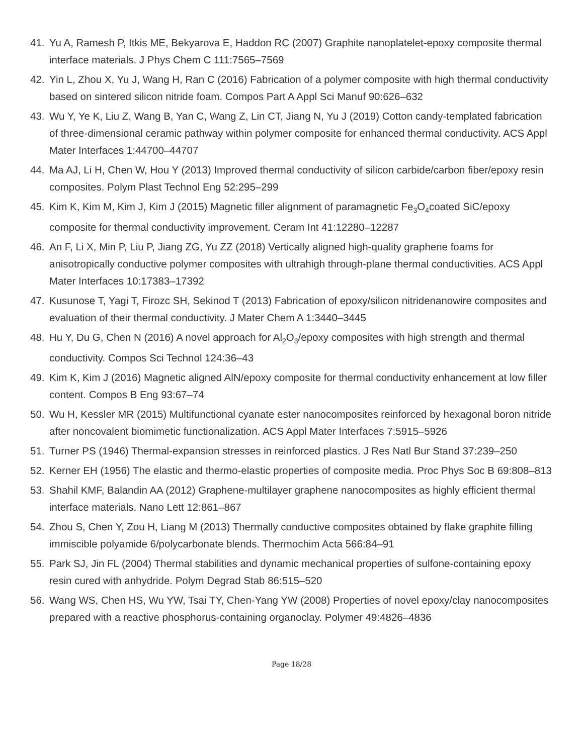41. Yu A, Ramesh P, Itkis ME, Bekyarova E, Haddon RC (2007) Graphite nanoplatelet-epoxy composite thermal interface materials. J Phys Chem C 111:7565–7569
42. Yin L, Zhou X, Yu J, Wang H, Ran C (2016) Fabrication of a polymer composite with high thermal conductivity based on sintered silicon nitride foam. Compos Part A Appl Sci Manuf 90:626–632
43. Wu Y, Ye K, Liu Z, Wang B, Yan C, Wang Z, Lin CT, Jiang N, Yu J (2019) Cotton candy-templated fabrication of three-dimensional ceramic pathway within polymer composite for enhanced thermal conductivity. ACS Appl Mater Interfaces 1:44700–44707
44. Ma AJ, Li H, Chen W, Hou Y (2013) Improved thermal conductivity of silicon carbide/carbon fiber/epoxy resin composites. Polym Plast Technol Eng 52:295–299
45. Kim K, Kim M, Kim J, Kim J (2015) Magnetic filler alignment of paramagnetic Fe<sub>3</sub>O<sub>4</sub>coated SiC/epoxy composite for thermal conductivity improvement. Ceram Int 41:12280–12287
46. An F, Li X, Min P, Liu P, Jiang ZG, Yu ZZ (2018) Vertically aligned high-quality graphene foams for anisotropically conductive polymer composites with ultrahigh through-plane thermal conductivities. ACS Appl Mater Interfaces 10:17383–17392
47. Kusunose T, Yagi T, Firozc SH, Sekinod T (2013) Fabrication of epoxy/silicon nitridenanowire composites and evaluation of their thermal conductivity. J Mater Chem A 1:3440–3445
48. Hu Y, Du G, Chen N (2016) A novel approach for Al<sub>2</sub>O<sub>3</sub>/epoxy composites with high strength and thermal conductivity. Compos Sci Technol 124:36–43
49. Kim K, Kim J (2016) Magnetic aligned AlN/epoxy composite for thermal conductivity enhancement at low filler content. Compos B Eng 93:67–74
50. Wu H, Kessler MR (2015) Multifunctional cyanate ester nanocomposites reinforced by hexagonal boron nitride after noncovalent biomimetic functionalization. ACS Appl Mater Interfaces 7:5915–5926
51. Turner PS (1946) Thermal-expansion stresses in reinforced plastics. J Res Natl Bur Stand 37:239–250
52. Kerner EH (1956) The elastic and thermo-elastic properties of composite media. Proc Phys Soc B 69:808–813
53. Shahil KMF, Balandin AA (2012) Graphene-multilayer graphene nanocomposites as highly efficient thermal interface materials. Nano Lett 12:861–867
54. Zhou S, Chen Y, Zou H, Liang M (2013) Thermally conductive composites obtained by flake graphite filling immiscible polyamide 6/polycarbonate blends. Thermochim Acta 566:84–91
55. Park SJ, Jin FL (2004) Thermal stabilities and dynamic mechanical properties of sulfone-containing epoxy resin cured with anhydride. Polym Degrad Stab 86:515–520
56. Wang WS, Chen HS, Wu YW, Tsai TY, Chen-Yang YW (2008) Properties of novel epoxy/clay nanocomposites prepared with a reactive phosphorus-containing organoclay. Polymer 49:4826–4836
Page 18/28